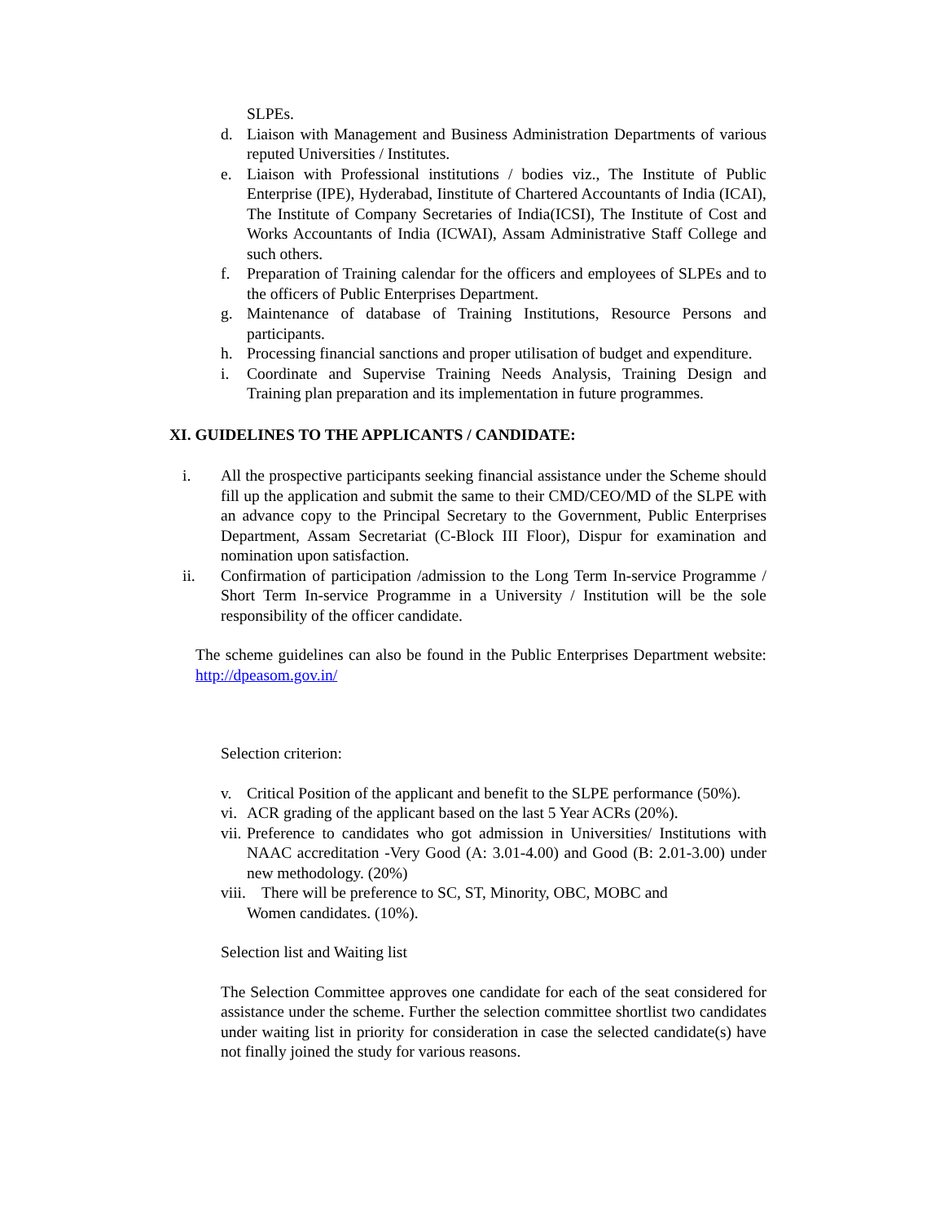SLPEs.
d. Liaison with Management and Business Administration Departments of various reputed Universities / Institutes.
e. Liaison with Professional institutions / bodies viz., The Institute of Public Enterprise (IPE), Hyderabad, Iinstitute of Chartered Accountants of India (ICAI), The Institute of Company Secretaries of India(ICSI), The Institute of Cost and Works Accountants of India (ICWAI), Assam Administrative Staff College and such others.
f. Preparation of Training calendar for the officers and employees of SLPEs and to the officers of Public Enterprises Department.
g. Maintenance of database of Training Institutions, Resource Persons and participants.
h. Processing financial sanctions and proper utilisation of budget and expenditure.
i. Coordinate and Supervise Training Needs Analysis, Training Design and Training plan preparation and its implementation in future programmes.
XI. GUIDELINES TO THE APPLICANTS / CANDIDATE:
i. All the prospective participants seeking financial assistance under the Scheme should fill up the application and submit the same to their CMD/CEO/MD of the SLPE with an advance copy to the Principal Secretary to the Government, Public Enterprises Department, Assam Secretariat (C-Block III Floor), Dispur for examination and nomination upon satisfaction.
ii. Confirmation of participation /admission to the Long Term In-service Programme / Short Term In-service Programme in a University / Institution will be the sole responsibility of the officer candidate.
The scheme guidelines can also be found in the Public Enterprises Department website: http://dpeasom.gov.in/
Selection criterion:
v. Critical Position of the applicant and benefit to the SLPE performance (50%).
vi. ACR grading of the applicant based on the last 5 Year ACRs (20%).
vii. Preference to candidates who got admission in Universities/ Institutions with NAAC accreditation -Very Good (A: 3.01-4.00) and Good (B: 2.01-3.00) under new methodology. (20%)
viii. There will be preference to SC, ST, Minority, OBC, MOBC and
Women candidates. (10%).
Selection list and Waiting list
The Selection Committee approves one candidate for each of the seat considered for assistance under the scheme. Further the selection committee shortlist two candidates under waiting list in priority for consideration in case the selected candidate(s) have not finally joined the study for various reasons.